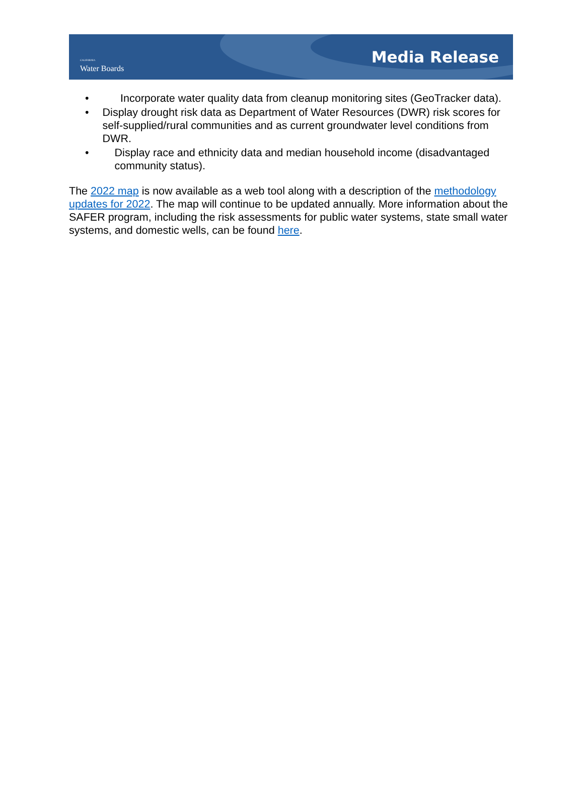CALIFORNIA
Water Boards
Media Release
• Incorporate water quality data from cleanup monitoring sites (GeoTracker data).
• Display drought risk data as Department of Water Resources (DWR) risk scores for self-supplied/rural communities and as current groundwater level conditions from DWR.
• Display race and ethnicity data and median household income (disadvantaged community status).
The 2022 map is now available as a web tool along with a description of the methodology updates for 2022. The map will continue to be updated annually. More information about the SAFER program, including the risk assessments for public water systems, state small water systems, and domestic wells, can be found here.